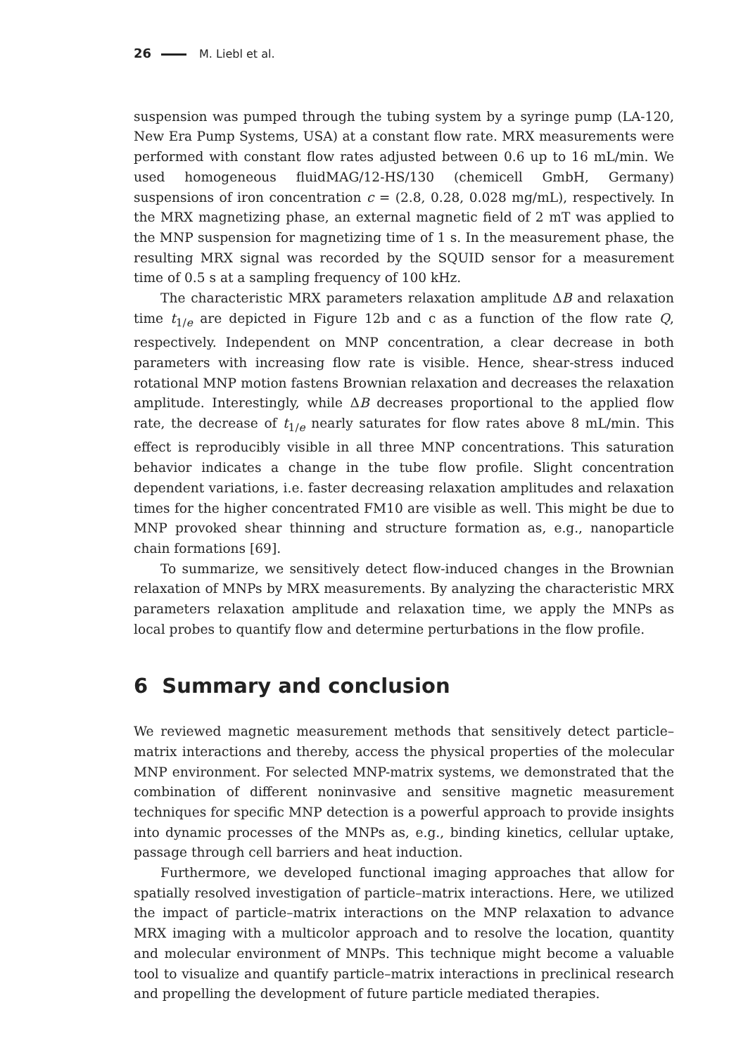26 M. Liebl et al.
suspension was pumped through the tubing system by a syringe pump (LA-120, New Era Pump Systems, USA) at a constant flow rate. MRX measurements were performed with constant flow rates adjusted between 0.6 up to 16 mL/min. We used homogeneous fluidMAG/12-HS/130 (chemicell GmbH, Germany) suspensions of iron concentration c = (2.8, 0.28, 0.028 mg/mL), respectively. In the MRX magnetizing phase, an external magnetic field of 2 mT was applied to the MNP suspension for magnetizing time of 1 s. In the measurement phase, the resulting MRX signal was recorded by the SQUID sensor for a measurement time of 0.5 s at a sampling frequency of 100 kHz.
The characteristic MRX parameters relaxation amplitude ΔB and relaxation time t<sub>1/e</sub> are depicted in Figure 12b and c as a function of the flow rate Q, respectively. Independent on MNP concentration, a clear decrease in both parameters with increasing flow rate is visible. Hence, shear-stress induced rotational MNP motion fastens Brownian relaxation and decreases the relaxation amplitude. Interestingly, while ΔB decreases proportional to the applied flow rate, the decrease of t<sub>1/e</sub> nearly saturates for flow rates above 8 mL/min. This effect is reproducibly visible in all three MNP concentrations. This saturation behavior indicates a change in the tube flow profile. Slight concentration dependent variations, i.e. faster decreasing relaxation amplitudes and relaxation times for the higher concentrated FM10 are visible as well. This might be due to MNP provoked shear thinning and structure formation as, e.g., nanoparticle chain formations [69].
To summarize, we sensitively detect flow-induced changes in the Brownian relaxation of MNPs by MRX measurements. By analyzing the characteristic MRX parameters relaxation amplitude and relaxation time, we apply the MNPs as local probes to quantify flow and determine perturbations in the flow profile.
6 Summary and conclusion
We reviewed magnetic measurement methods that sensitively detect particle–matrix interactions and thereby, access the physical properties of the molecular MNP environment. For selected MNP-matrix systems, we demonstrated that the combination of different noninvasive and sensitive magnetic measurement techniques for specific MNP detection is a powerful approach to provide insights into dynamic processes of the MNPs as, e.g., binding kinetics, cellular uptake, passage through cell barriers and heat induction.
Furthermore, we developed functional imaging approaches that allow for spatially resolved investigation of particle–matrix interactions. Here, we utilized the impact of particle–matrix interactions on the MNP relaxation to advance MRX imaging with a multicolor approach and to resolve the location, quantity and molecular environment of MNPs. This technique might become a valuable tool to visualize and quantify particle–matrix interactions in preclinical research and propelling the development of future particle mediated therapies.